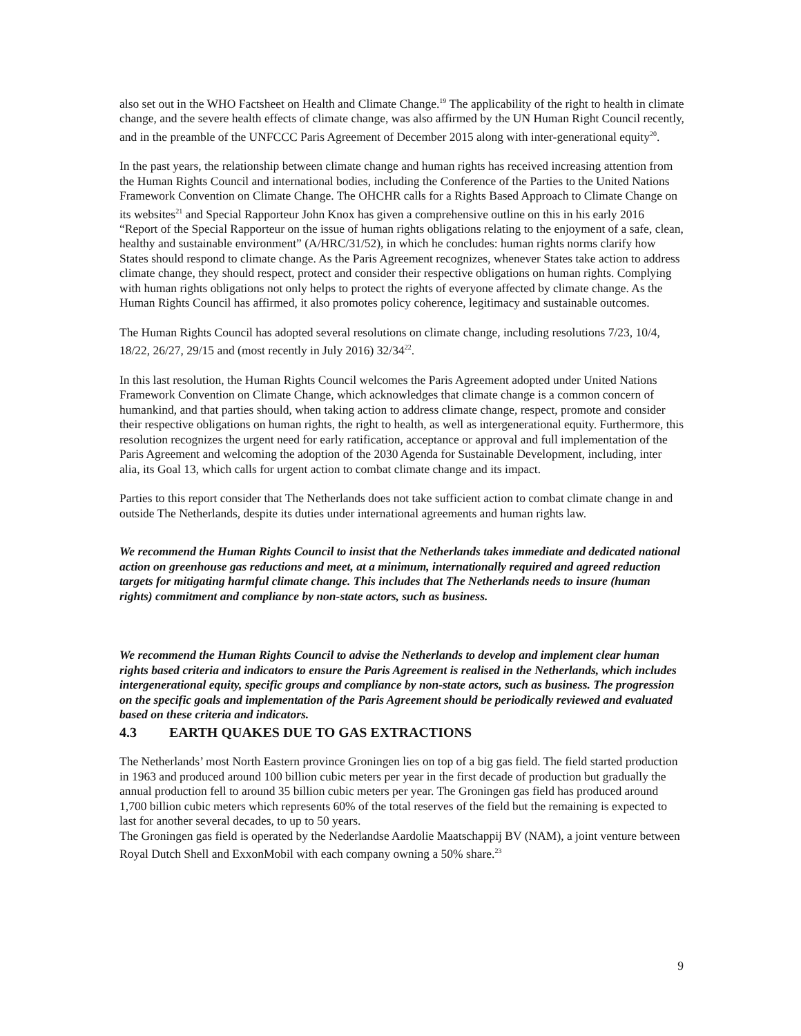also set out in the WHO Factsheet on Health and Climate Change.<sup>19</sup> The applicability of the right to health in climate change, and the severe health effects of climate change, was also affirmed by the UN Human Right Council recently, and in the preamble of the UNFCCC Paris Agreement of December 2015 along with inter-generational equity<sup>20</sup>.
In the past years, the relationship between climate change and human rights has received increasing attention from the Human Rights Council and international bodies, including the Conference of the Parties to the United Nations Framework Convention on Climate Change. The OHCHR calls for a Rights Based Approach to Climate Change on its websites<sup>21</sup> and Special Rapporteur John Knox has given a comprehensive outline on this in his early 2016 “Report of the Special Rapporteur on the issue of human rights obligations relating to the enjoyment of a safe, clean, healthy and sustainable environment” (A/HRC/31/52), in which he concludes: human rights norms clarify how States should respond to climate change. As the Paris Agreement recognizes, whenever States take action to address climate change, they should respect, protect and consider their respective obligations on human rights. Complying with human rights obligations not only helps to protect the rights of everyone affected by climate change. As the Human Rights Council has affirmed, it also promotes policy coherence, legitimacy and sustainable outcomes.
The Human Rights Council has adopted several resolutions on climate change, including resolutions 7/23, 10/4, 18/22, 26/27, 29/15 and (most recently in July 2016) 32/34<sup>22</sup>.
In this last resolution, the Human Rights Council welcomes the Paris Agreement adopted under United Nations Framework Convention on Climate Change, which acknowledges that climate change is a common concern of humankind, and that parties should, when taking action to address climate change, respect, promote and consider their respective obligations on human rights, the right to health, as well as intergenerational equity. Furthermore, this resolution recognizes the urgent need for early ratification, acceptance or approval and full implementation of the Paris Agreement and welcoming the adoption of the 2030 Agenda for Sustainable Development, including, inter alia, its Goal 13, which calls for urgent action to combat climate change and its impact.
Parties to this report consider that The Netherlands does not take sufficient action to combat climate change in and outside The Netherlands, despite its duties under international agreements and human rights law.
We recommend the Human Rights Council to insist that the Netherlands takes immediate and dedicated national action on greenhouse gas reductions and meet, at a minimum, internationally required and agreed reduction targets for mitigating harmful climate change. This includes that The Netherlands needs to insure (human rights) commitment and compliance by non-state actors, such as business.
We recommend the Human Rights Council to advise the Netherlands to develop and implement clear human rights based criteria and indicators to ensure the Paris Agreement is realised in the Netherlands, which includes intergenerational equity, specific groups and compliance by non-state actors, such as business. The progression on the specific goals and implementation of the Paris Agreement should be periodically reviewed and evaluated based on these criteria and indicators.
4.3 EARTH QUAKES DUE TO GAS EXTRACTIONS
The Netherlands’ most North Eastern province Groningen lies on top of a big gas field. The field started production in 1963 and produced around 100 billion cubic meters per year in the first decade of production but gradually the annual production fell to around 35 billion cubic meters per year. The Groningen gas field has produced around 1,700 billion cubic meters which represents 60% of the total reserves of the field but the remaining is expected to last for another several decades, to up to 50 years.
The Groningen gas field is operated by the Nederlandse Aardolie Maatschappij BV (NAM), a joint venture between Royal Dutch Shell and ExxonMobil with each company owning a 50% share.<sup>23</sup>
9